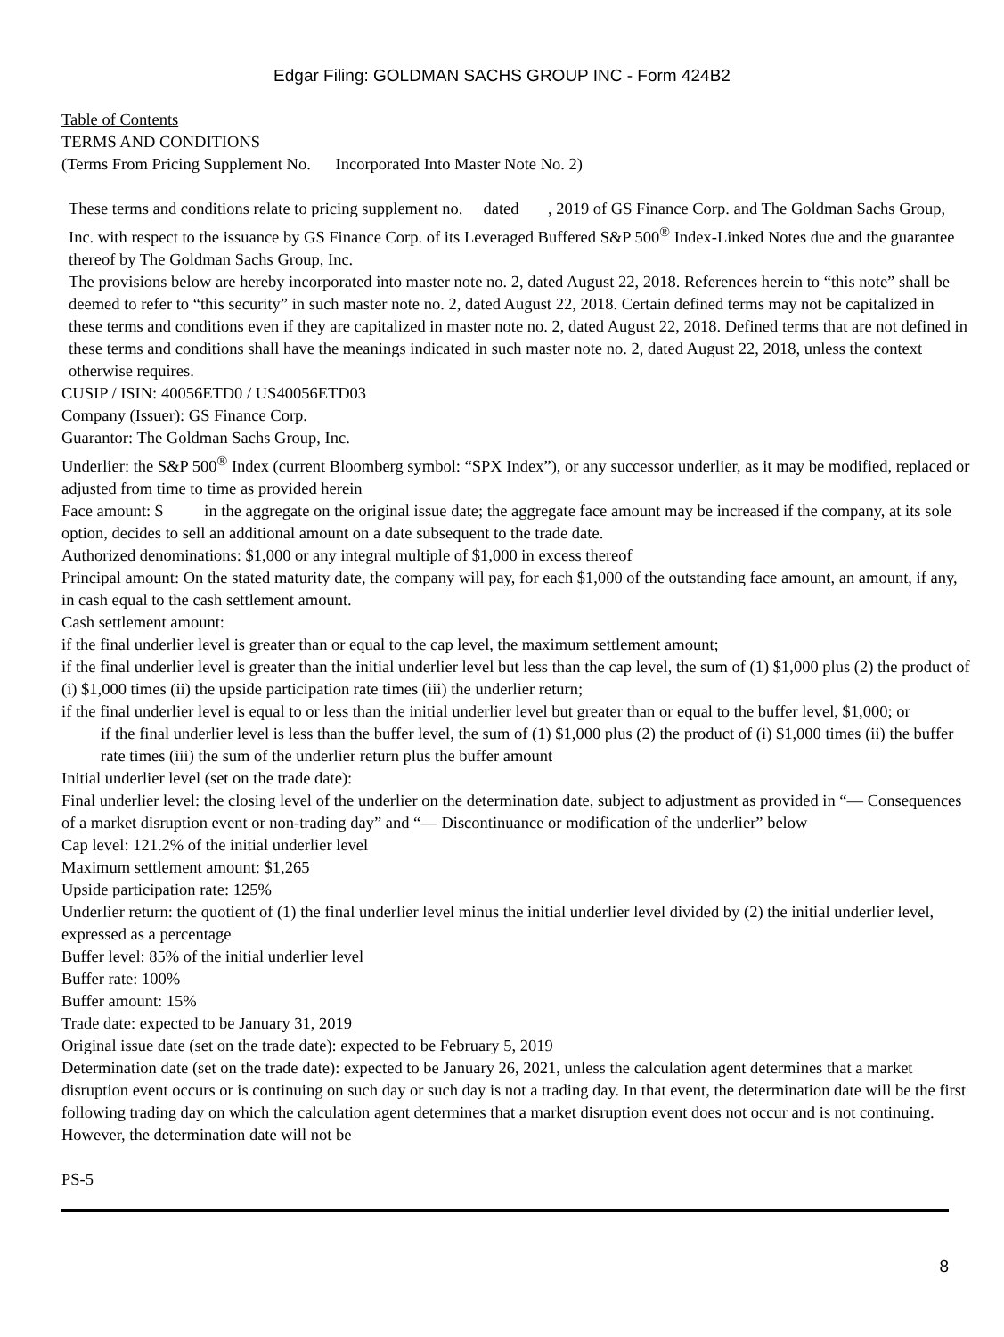Edgar Filing: GOLDMAN SACHS GROUP INC - Form 424B2
Table of Contents
TERMS AND CONDITIONS
(Terms From Pricing Supplement No. Incorporated Into Master Note No. 2)
These terms and conditions relate to pricing supplement no. dated , 2019 of GS Finance Corp. and The Goldman Sachs Group, Inc. with respect to the issuance by GS Finance Corp. of its Leveraged Buffered S&P 500<sup>®</sup> Index-Linked Notes due and the guarantee thereof by The Goldman Sachs Group, Inc.
The provisions below are hereby incorporated into master note no. 2, dated August 22, 2018. References herein to “this note” shall be deemed to refer to “this security” in such master note no. 2, dated August 22, 2018. Certain defined terms may not be capitalized in these terms and conditions even if they are capitalized in master note no. 2, dated August 22, 2018. Defined terms that are not defined in these terms and conditions shall have the meanings indicated in such master note no. 2, dated August 22, 2018, unless the context otherwise requires.
CUSIP / ISIN: 40056ETD0 / US40056ETD03
Company (Issuer): GS Finance Corp.
Guarantor: The Goldman Sachs Group, Inc.
Underlier: the S&P 500<sup>®</sup> Index (current Bloomberg symbol: “SPX Index”), or any successor underlier, as it may be modified, replaced or adjusted from time to time as provided herein
Face amount: $ in the aggregate on the original issue date; the aggregate face amount may be increased if the company, at its sole option, decides to sell an additional amount on a date subsequent to the trade date.
Authorized denominations: $1,000 or any integral multiple of $1,000 in excess thereof
Principal amount: On the stated maturity date, the company will pay, for each $1,000 of the outstanding face amount, an amount, if any, in cash equal to the cash settlement amount.
Cash settlement amount:
if the final underlier level is greater than or equal to the cap level, the maximum settlement amount;
if the final underlier level is greater than the initial underlier level but less than the cap level, the sum of (1) $1,000 plus (2) the product of (i) $1,000 times (ii) the upside participation rate times (iii) the underlier return;
if the final underlier level is equal to or less than the initial underlier level but greater than or equal to the buffer level, $1,000; or
if the final underlier level is less than the buffer level, the sum of (1) $1,000 plus (2) the product of (i) $1,000 times (ii) the buffer rate times (iii) the sum of the underlier return plus the buffer amount
Initial underlier level (set on the trade date):
Final underlier level: the closing level of the underlier on the determination date, subject to adjustment as provided in “— Consequences of a market disruption event or non-trading day” and “— Discontinuance or modification of the underlier” below
Cap level: 121.2% of the initial underlier level
Maximum settlement amount: $1,265
Upside participation rate: 125%
Underlier return: the quotient of (1) the final underlier level minus the initial underlier level divided by (2) the initial underlier level, expressed as a percentage
Buffer level: 85% of the initial underlier level
Buffer rate: 100%
Buffer amount: 15%
Trade date: expected to be January 31, 2019
Original issue date (set on the trade date): expected to be February 5, 2019
Determination date (set on the trade date): expected to be January 26, 2021, unless the calculation agent determines that a market disruption event occurs or is continuing on such day or such day is not a trading day. In that event, the determination date will be the first following trading day on which the calculation agent determines that a market disruption event does not occur and is not continuing. However, the determination date will not be
PS-5
8